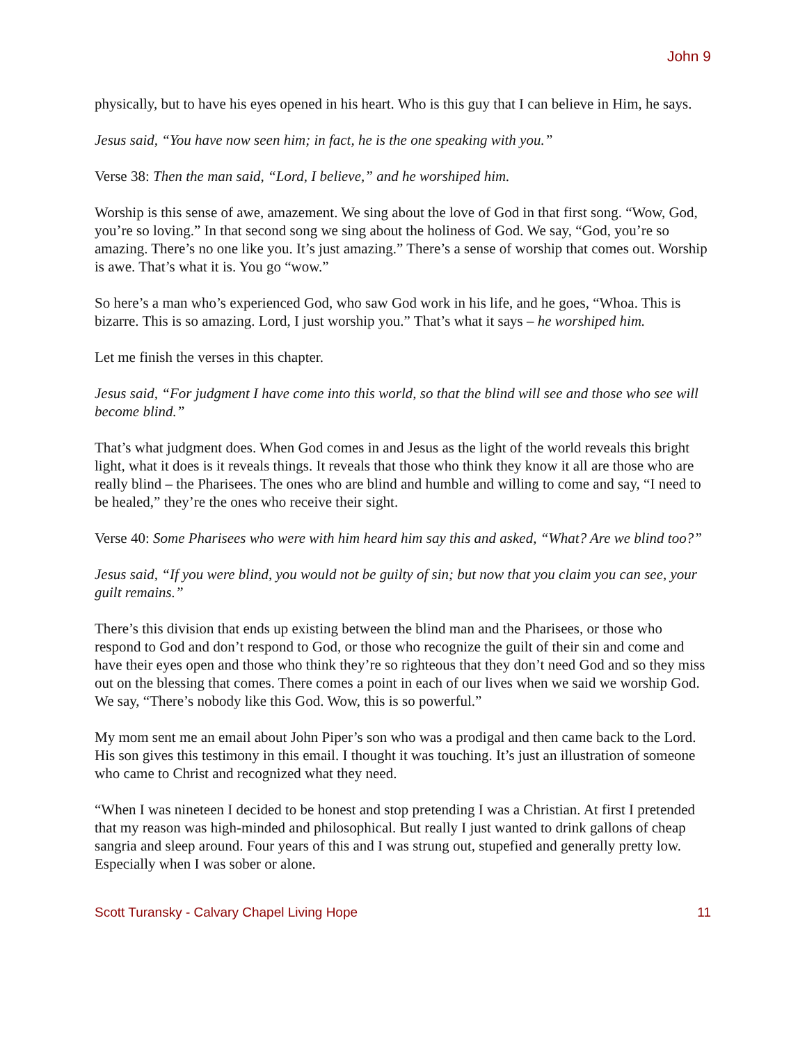John 9
physically, but to have his eyes opened in his heart. Who is this guy that I can believe in Him, he says.
Jesus said, “You have now seen him; in fact, he is the one speaking with you.”
Verse 38: Then the man said, “Lord, I believe,” and he worshiped him.
Worship is this sense of awe, amazement. We sing about the love of God in that first song. “Wow, God, you’re so loving.” In that second song we sing about the holiness of God. We say, “God, you’re so amazing. There’s no one like you. It’s just amazing.” There’s a sense of worship that comes out. Worship is awe. That’s what it is. You go “wow.”
So here’s a man who’s experienced God, who saw God work in his life, and he goes, “Whoa. This is bizarre. This is so amazing. Lord, I just worship you.” That’s what it says – he worshiped him.
Let me finish the verses in this chapter.
Jesus said, “For judgment I have come into this world, so that the blind will see and those who see will become blind.”
That’s what judgment does. When God comes in and Jesus as the light of the world reveals this bright light, what it does is it reveals things. It reveals that those who think they know it all are those who are really blind – the Pharisees. The ones who are blind and humble and willing to come and say, “I need to be healed,” they’re the ones who receive their sight.
Verse 40: Some Pharisees who were with him heard him say this and asked, “What? Are we blind too?”
Jesus said, “If you were blind, you would not be guilty of sin; but now that you claim you can see, your guilt remains.”
There’s this division that ends up existing between the blind man and the Pharisees, or those who respond to God and don’t respond to God, or those who recognize the guilt of their sin and come and have their eyes open and those who think they’re so righteous that they don’t need God and so they miss out on the blessing that comes. There comes a point in each of our lives when we said we worship God. We say, “There’s nobody like this God. Wow, this is so powerful.”
My mom sent me an email about John Piper’s son who was a prodigal and then came back to the Lord. His son gives this testimony in this email. I thought it was touching. It’s just an illustration of someone who came to Christ and recognized what they need.
“When I was nineteen I decided to be honest and stop pretending I was a Christian. At first I pretended that my reason was high-minded and philosophical. But really I just wanted to drink gallons of cheap sangria and sleep around. Four years of this and I was strung out, stupefied and generally pretty low. Especially when I was sober or alone.
Scott Turansky - Calvary Chapel Living Hope 11